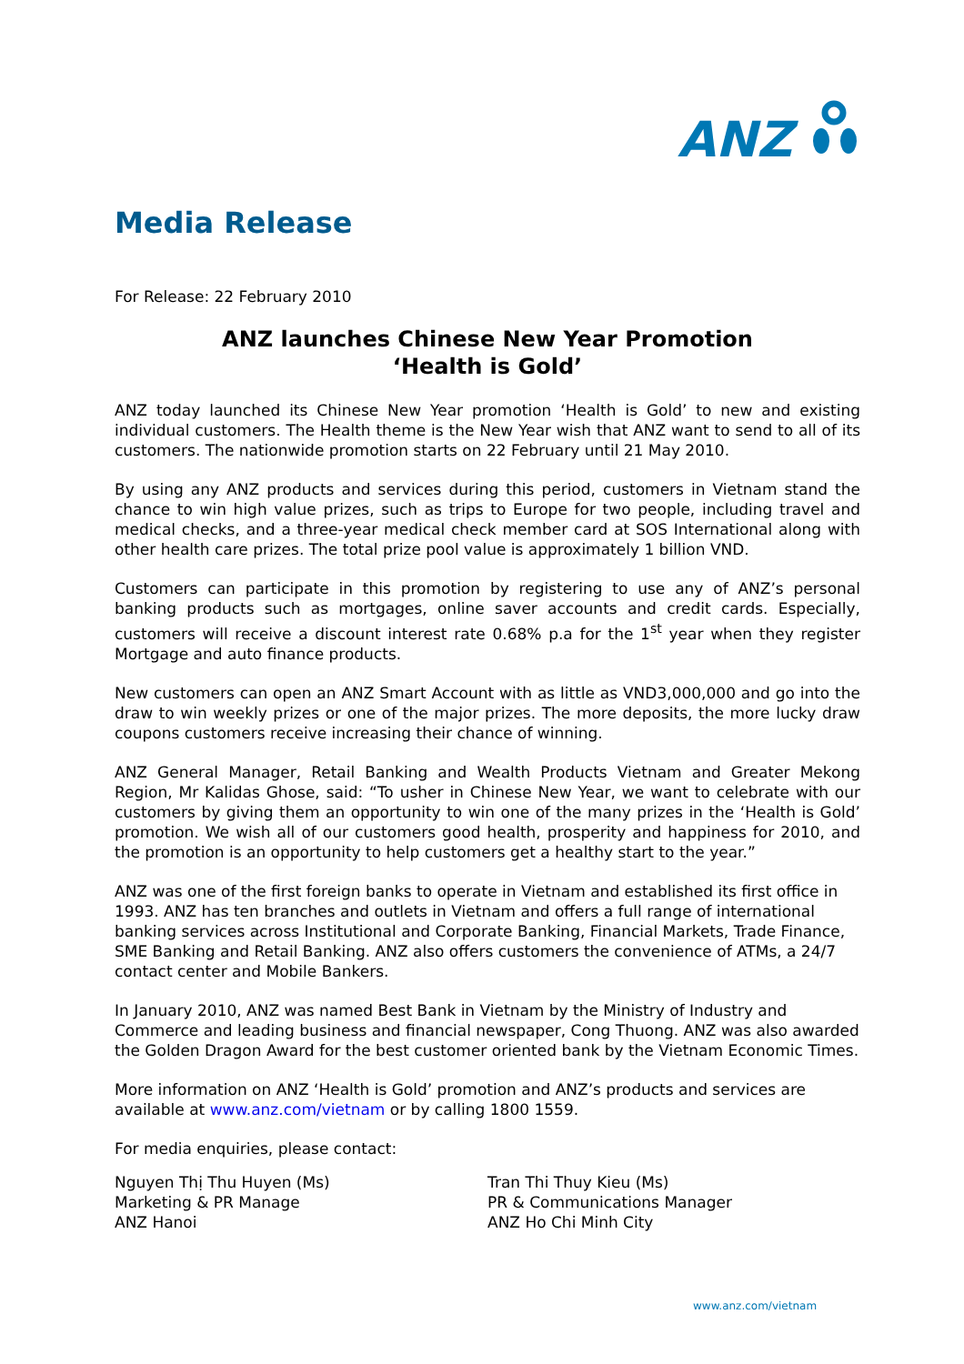ANZ
Media Release
For Release: 22 February 2010
ANZ launches Chinese New Year Promotion
‘Health is Gold’
ANZ today launched its Chinese New Year promotion ‘Health is Gold’ to new and existing individual customers. The Health theme is the New Year wish that ANZ want to send to all of its customers. The nationwide promotion starts on 22 February until 21 May 2010.
By using any ANZ products and services during this period, customers in Vietnam stand the chance to win high value prizes, such as trips to Europe for two people, including travel and medical checks, and a three-year medical check member card at SOS International along with other health care prizes. The total prize pool value is approximately 1 billion VND.
Customers can participate in this promotion by registering to use any of ANZ’s personal banking products such as mortgages, online saver accounts and credit cards. Especially, customers will receive a discount interest rate 0.68% p.a for the 1<sup>st</sup> year when they register Mortgage and auto finance products.
New customers can open an ANZ Smart Account with as little as VND3,000,000 and go into the draw to win weekly prizes or one of the major prizes. The more deposits, the more lucky draw coupons customers receive increasing their chance of winning.
ANZ General Manager, Retail Banking and Wealth Products Vietnam and Greater Mekong Region, Mr Kalidas Ghose, said: “To usher in Chinese New Year, we want to celebrate with our customers by giving them an opportunity to win one of the many prizes in the ‘Health is Gold’ promotion. We wish all of our customers good health, prosperity and happiness for 2010, and the promotion is an opportunity to help customers get a healthy start to the year.”
ANZ was one of the first foreign banks to operate in Vietnam and established its first office in 1993. ANZ has ten branches and outlets in Vietnam and offers a full range of international banking services across Institutional and Corporate Banking, Financial Markets, Trade Finance, SME Banking and Retail Banking. ANZ also offers customers the convenience of ATMs, a 24/7 contact center and Mobile Bankers.
In January 2010, ANZ was named Best Bank in Vietnam by the Ministry of Industry and Commerce and leading business and financial newspaper, Cong Thuong. ANZ was also awarded the Golden Dragon Award for the best customer oriented bank by the Vietnam Economic Times.
More information on ANZ ‘Health is Gold’ promotion and ANZ’s products and services are available at www.anz.com/vietnam or by calling 1800 1559.
For media enquiries, please contact:
Nguyen Thị Thu Huyen (Ms)
Marketing & PR Manage
ANZ Hanoi
Tran Thi Thuy Kieu (Ms)
PR & Communications Manager
ANZ Ho Chi Minh City
www.anz.com/vietnam